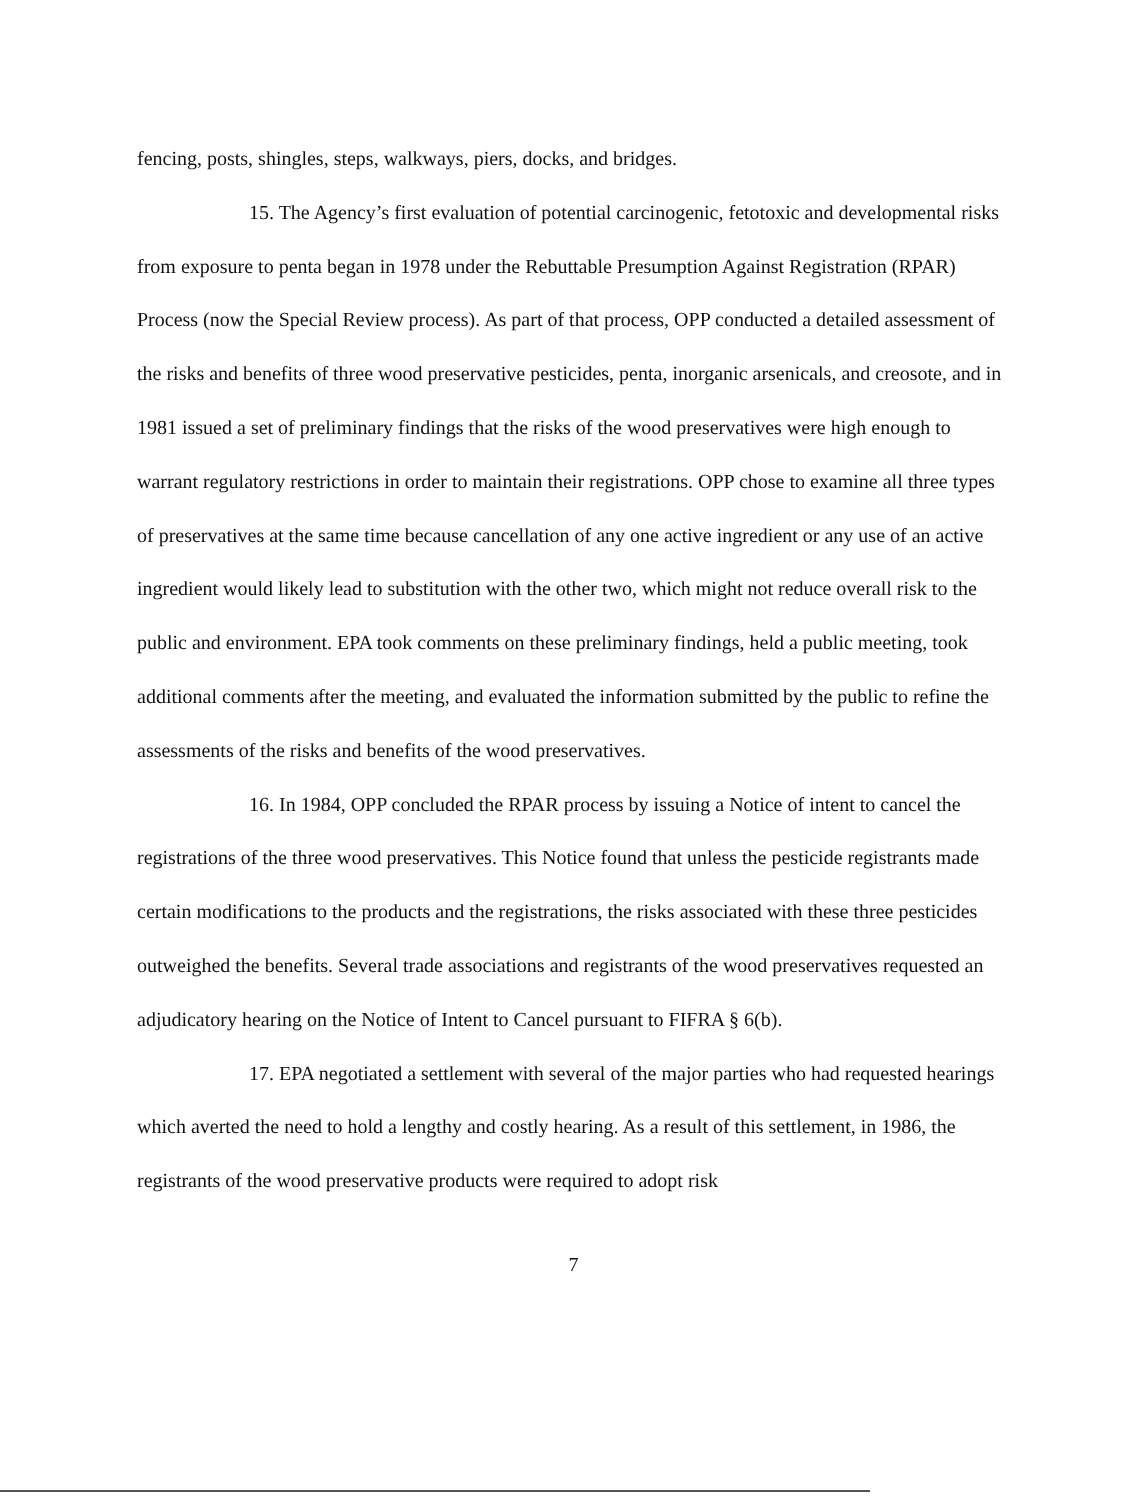fencing, posts, shingles, steps, walkways, piers, docks, and bridges.
15. The Agency’s first evaluation of potential carcinogenic, fetotoxic and developmental risks from exposure to penta began in 1978 under the Rebuttable Presumption Against Registration (RPAR) Process (now the Special Review process). As part of that process, OPP conducted a detailed assessment of the risks and benefits of three wood preservative pesticides, penta, inorganic arsenicals, and creosote, and in 1981 issued a set of preliminary findings that the risks of the wood preservatives were high enough to warrant regulatory restrictions in order to maintain their registrations. OPP chose to examine all three types of preservatives at the same time because cancellation of any one active ingredient or any use of an active ingredient would likely lead to substitution with the other two, which might not reduce overall risk to the public and environment. EPA took comments on these preliminary findings, held a public meeting, took additional comments after the meeting, and evaluated the information submitted by the public to refine the assessments of the risks and benefits of the wood preservatives.
16. In 1984, OPP concluded the RPAR process by issuing a Notice of intent to cancel the registrations of the three wood preservatives. This Notice found that unless the pesticide registrants made certain modifications to the products and the registrations, the risks associated with these three pesticides outweighed the benefits. Several trade associations and registrants of the wood preservatives requested an adjudicatory hearing on the Notice of Intent to Cancel pursuant to FIFRA § 6(b).
17. EPA negotiated a settlement with several of the major parties who had requested hearings which averted the need to hold a lengthy and costly hearing. As a result of this settlement, in 1986, the registrants of the wood preservative products were required to adopt risk
7